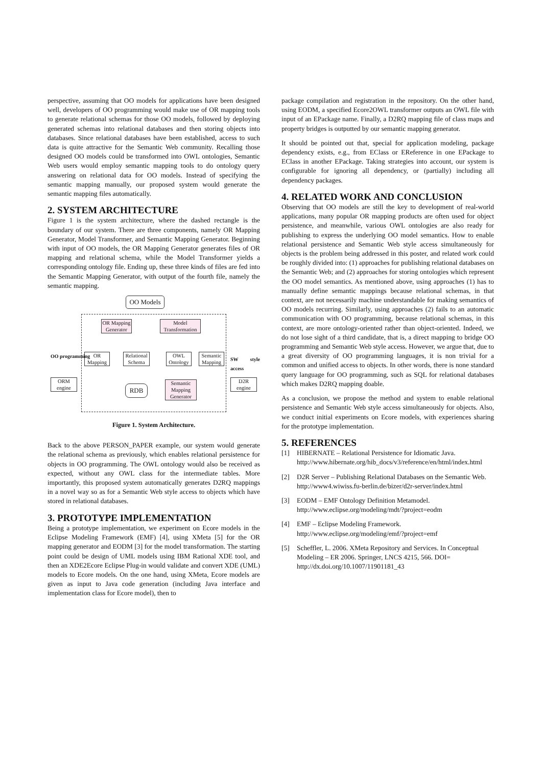perspective, assuming that OO models for applications have been designed well, developers of OO programming would make use of OR mapping tools to generate relational schemas for those OO models, followed by deploying generated schemas into relational databases and then storing objects into databases. Since relational databases have been established, access to such data is quite attractive for the Semantic Web community. Recalling those designed OO models could be transformed into OWL ontologies, Semantic Web users would employ semantic mapping tools to do ontology query answering on relational data for OO models. Instead of specifying the semantic mapping manually, our proposed system would generate the semantic mapping files automatically.
2. SYSTEM ARCHITECTURE
Figure 1 is the system architecture, where the dashed rectangle is the boundary of our system. There are three components, namely OR Mapping Generator, Model Transformer, and Semantic Mapping Generator. Beginning with input of OO models, the OR Mapping Generator generates files of OR mapping and relational schema, while the Model Transformer yields a corresponding ontology file. Ending up, these three kinds of files are fed into the Semantic Mapping Generator, with output of the fourth file, namely the semantic mapping.
OO Models
OR Mapping Generator
Model Transformation
OR Mapping
Relational Schema
OWL Ontology
Semantic Mapping
RDB
Semantic Mapping Generator
OO programming
ORM engine
SW style access
D2R engine
Figure 1. System Architecture.
Back to the above PERSON_PAPER example, our system would generate the relational schema as previously, which enables relational persistence for objects in OO programming. The OWL ontology would also be received as expected, without any OWL class for the intermediate tables. More importantly, this proposed system automatically generates D2RQ mappings in a novel way so as for a Semantic Web style access to objects which have stored in relational databases.
3. PROTOTYPE IMPLEMENTATION
Being a prototype implementation, we experiment on Ecore models in the Eclipse Modeling Framework (EMF) [4], using XMeta [5] for the OR mapping generator and EODM [3] for the model transformation. The starting point could be design of UML models using IBM Rational XDE tool, and then an XDE2Ecore Eclipse Plug-in would validate and convert XDE (UML) models to Ecore models. On the one hand, using XMeta, Ecore models are given as input to Java code generation (including Java interface and implementation class for Ecore model), then to
package compilation and registration in the repository. On the other hand, using EODM, a specified Ecore2OWL transformer outputs an OWL file with input of an EPackage name. Finally, a D2RQ mapping file of class maps and property bridges is outputted by our semantic mapping generator.
It should be pointed out that, special for application modeling, package dependency exists, e.g., from EClass or EReference in one EPackage to EClass in another EPackage. Taking strategies into account, our system is configurable for ignoring all dependency, or (partially) including all dependency packages.
4. RELATED WORK AND CONCLUSION
Observing that OO models are still the key to development of real-world applications, many popular OR mapping products are often used for object persistence, and meanwhile, various OWL ontologies are also ready for publishing to express the underlying OO model semantics. How to enable relational persistence and Semantic Web style access simultaneously for objects is the problem being addressed in this poster, and related work could be roughly divided into: (1) approaches for publishing relational databases on the Semantic Web; and (2) approaches for storing ontologies which represent the OO model semantics. As mentioned above, using approaches (1) has to manually define semantic mappings because relational schemas, in that context, are not necessarily machine understandable for making semantics of OO models recurring. Similarly, using approaches (2) fails to an automatic communication with OO programming, because relational schemas, in this context, are more ontology-oriented rather than object-oriented. Indeed, we do not lose sight of a third candidate, that is, a direct mapping to bridge OO programming and Semantic Web style access. However, we argue that, due to a great diversity of OO programming languages, it is non trivial for a common and unified access to objects. In other words, there is none standard query language for OO programming, such as SQL for relational databases which makes D2RQ mapping doable.
As a conclusion, we propose the method and system to enable relational persistence and Semantic Web style access simultaneously for objects. Also, we conduct initial experiments on Ecore models, with experiences sharing for the prototype implementation.
5. REFERENCES
[1] HIBERNATE – Relational Persistence for Idiomatic Java. http://www.hibernate.org/hib_docs/v3/reference/en/html/index.html
[2] D2R Server – Publishing Relational Databases on the Semantic Web. http://www4.wiwiss.fu-berlin.de/bizer/d2r-server/index.html
[3] EODM – EMF Ontology Definition Metamodel. http://www.eclipse.org/modeling/mdt/?project=eodm
[4] EMF – Eclipse Modeling Framework. http://www.eclipse.org/modeling/emf/?project=emf
[5] Scheffler, L. 2006. XMeta Repository and Services. In Conceptual Modeling – ER 2006. Springer, LNCS 4215, 566. DOI= http://dx.doi.org/10.1007/11901181_43